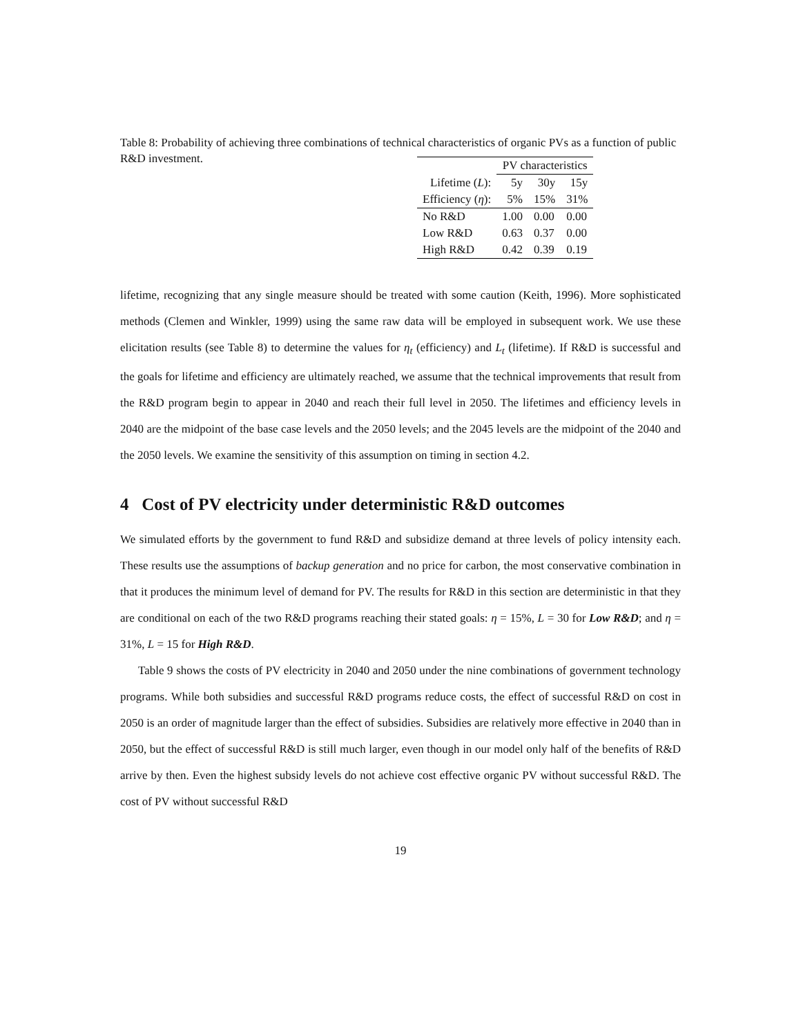Table 8: Probability of achieving three combinations of technical characteristics of organic PVs as a function of public R&D investment.
| | PV characteristics | | |
| --- | --- | --- | --- |
| Lifetime ( L ): | 5y | 30y | 15y |
| Efficiency ( η ): | 5% | 15% | 31% |
| No R&D | 1.00 | 0.00 | 0.00 |
| Low R&D | 0.63 | 0.37 | 0.00 |
| High R&D | 0.42 | 0.39 | 0.19 |
lifetime, recognizing that any single measure should be treated with some caution (Keith, 1996). More sophisticated methods (Clemen and Winkler, 1999) using the same raw data will be employed in subsequent work. We use these elicitation results (see Table 8) to determine the values for η<sub>t</sub> (efficiency) and L<sub>t</sub> (lifetime). If R&D is successful and the goals for lifetime and efficiency are ultimately reached, we assume that the technical improvements that result from the R&D program begin to appear in 2040 and reach their full level in 2050. The lifetimes and efficiency levels in 2040 are the midpoint of the base case levels and the 2050 levels; and the 2045 levels are the midpoint of the 2040 and the 2050 levels. We examine the sensitivity of this assumption on timing in section 4.2.
4 Cost of PV electricity under deterministic R&D outcomes
We simulated efforts by the government to fund R&D and subsidize demand at three levels of policy intensity each. These results use the assumptions of backup generation and no price for carbon, the most conservative combination in that it produces the minimum level of demand for PV. The results for R&D in this section are deterministic in that they are conditional on each of the two R&D programs reaching their stated goals: η = 15%, L = 30 for Low R&D; and η = 31%, L = 15 for High R&D.
Table 9 shows the costs of PV electricity in 2040 and 2050 under the nine combinations of government technology programs. While both subsidies and successful R&D programs reduce costs, the effect of successful R&D on cost in 2050 is an order of magnitude larger than the effect of subsidies. Subsidies are relatively more effective in 2040 than in 2050, but the effect of successful R&D is still much larger, even though in our model only half of the benefits of R&D arrive by then. Even the highest subsidy levels do not achieve cost effective organic PV without successful R&D. The cost of PV without successful R&D
19